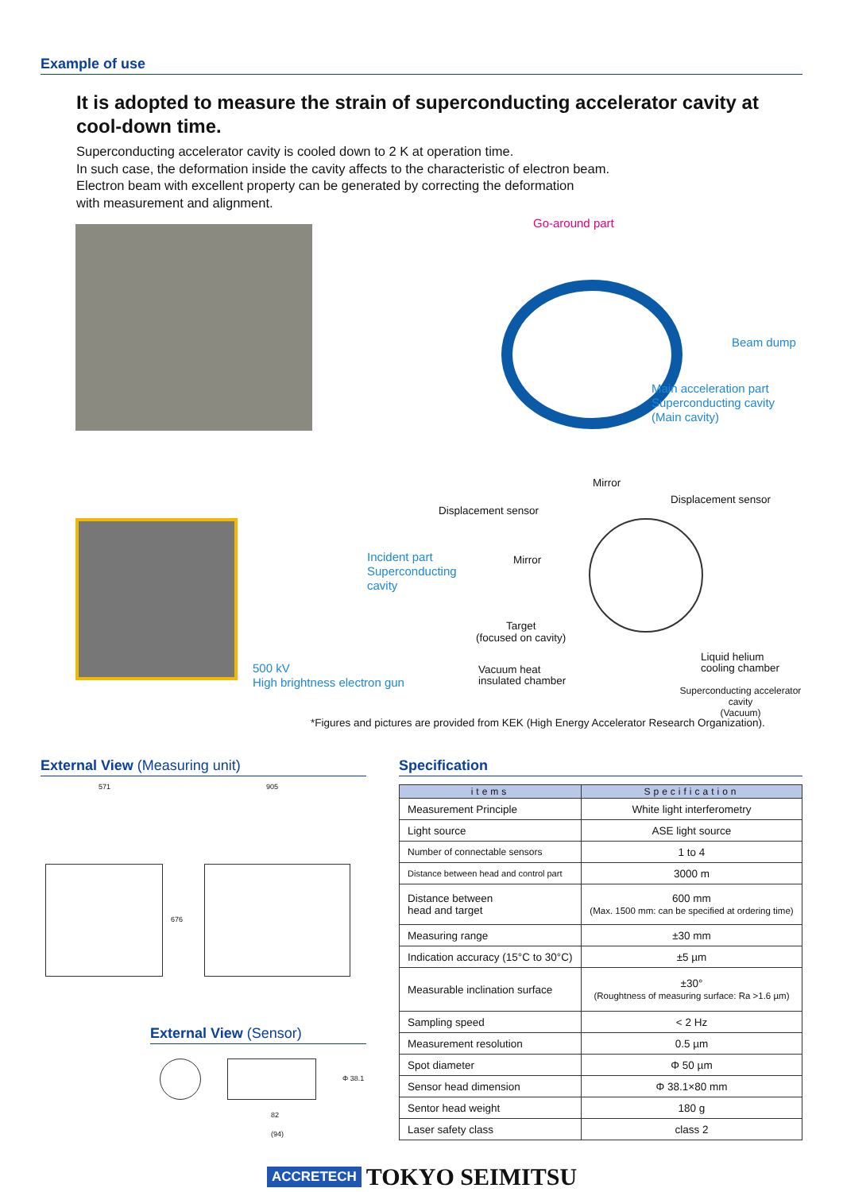Example of use
It is adopted to measure the strain of superconducting accelerator cavity at cool-down time.
Superconducting accelerator cavity is cooled down to 2 K at operation time.
In such case, the deformation inside the cavity affects to the characteristic of electron beam.
Electron beam with excellent property can be generated by correcting the deformation
with measurement and alignment.
Go-around part
Beam dump
Main acceleration part
Superconducting cavity
(Main cavity)
Mirror
Displacement sensor
Displacement sensor
Incident part
Superconducting
cavity
Mirror
Target
(focused on cavity)
500 kV
High brightness electron gun
Vacuum heat
insulated chamber
Liquid helium
cooling chamber
Superconducting accelerator cavity
(Vacuum)
*Figures and pictures are provided from KEK (High Energy Accelerator Research Organization).
External View (Measuring unit)
571 905
676
External View (Sensor)
Φ 38.1
82
(94)
Specification
| items | Specification |
| --- | --- |
| Measurement Principle | White light interferometry |
| Light source | ASE light source |
| Number of connectable sensors | 1 to 4 |
| Distance between head and control part | 3000 m |
| Distance between head and target | 600 mm (Max. 1500 mm: can be specified at ordering time) |
| Measuring range | ±30 mm |
| Indication accuracy (15°C to 30°C) | ±5 µm |
| Measurable inclination surface | ±30° (Roughtness of measuring surface: Ra >1.6 µm) |
| Sampling speed | < 2 Hz |
| Measurement resolution | 0.5 µm |
| Spot diameter | Φ 50 µm |
| Sensor head dimension | Φ 38.1×80 mm |
| Sentor head weight | 180 g |
| Laser safety class | class 2 |
ACCRETECH TOKYO SEIMITSU